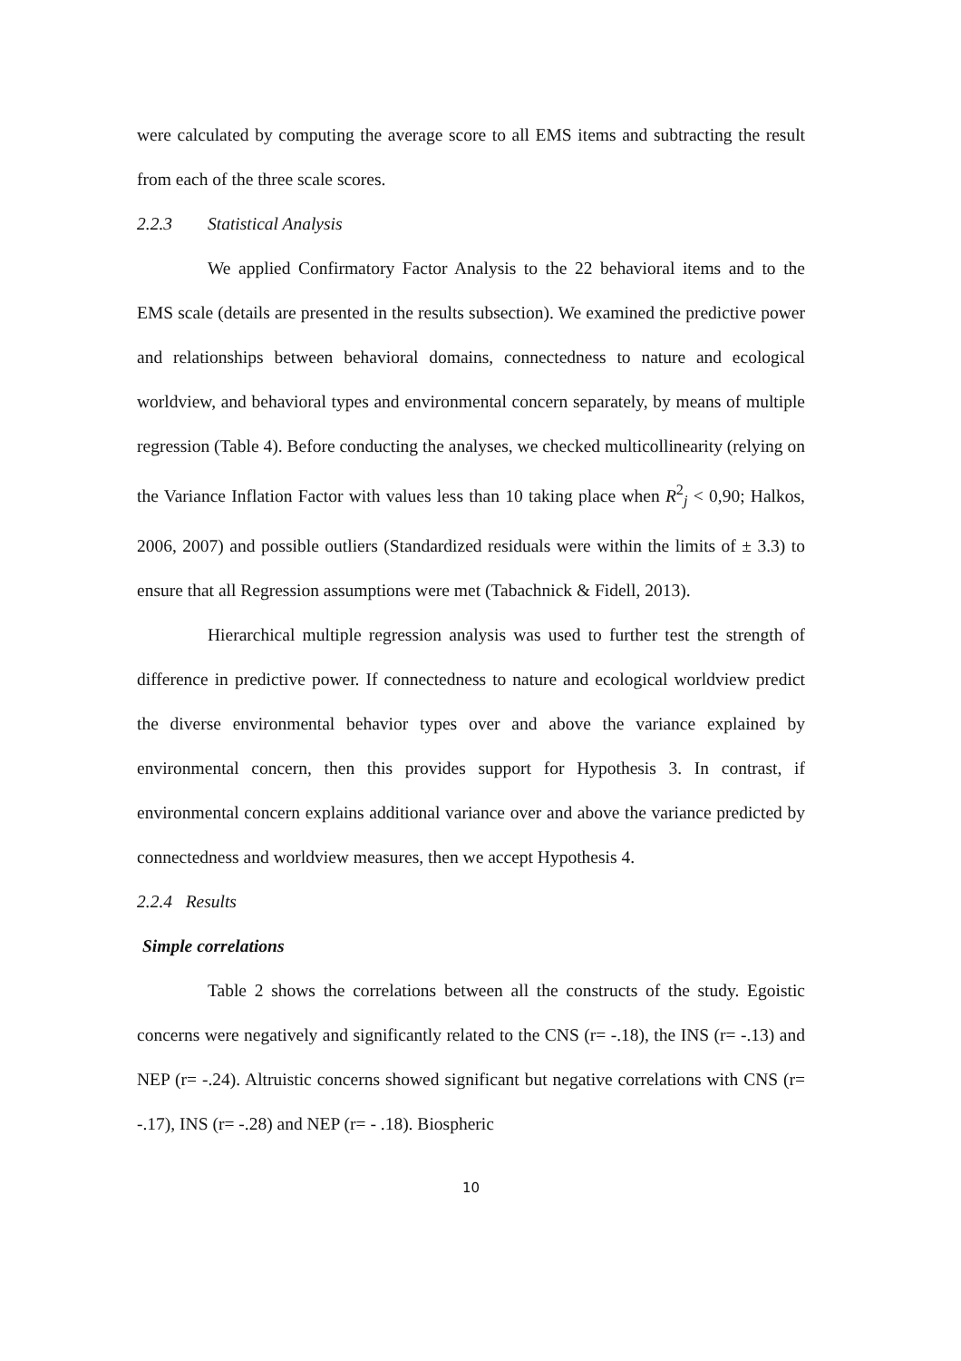were calculated by computing the average score to all EMS items and subtracting the result from each of the three scale scores.
2.2.3 Statistical Analysis
We applied Confirmatory Factor Analysis to the 22 behavioral items and to the EMS scale (details are presented in the results subsection). We examined the predictive power and relationships between behavioral domains, connectedness to nature and ecological worldview, and behavioral types and environmental concern separately, by means of multiple regression (Table 4). Before conducting the analyses, we checked multicollinearity (relying on the Variance Inflation Factor with values less than 10 taking place when R<sup>2</sup><sub>j</sub> < 0,90; Halkos, 2006, 2007) and possible outliers (Standardized residuals were within the limits of ± 3.3) to ensure that all Regression assumptions were met (Tabachnick & Fidell, 2013).
Hierarchical multiple regression analysis was used to further test the strength of difference in predictive power. If connectedness to nature and ecological worldview predict the diverse environmental behavior types over and above the variance explained by environmental concern, then this provides support for Hypothesis 3. In contrast, if environmental concern explains additional variance over and above the variance predicted by connectedness and worldview measures, then we accept Hypothesis 4.
2.2.4 Results
Simple correlations
Table 2 shows the correlations between all the constructs of the study. Egoistic concerns were negatively and significantly related to the CNS (r= -.18), the INS (r= -.13) and NEP (r= -.24). Altruistic concerns showed significant but negative correlations with CNS (r= -.17), INS (r= -.28) and NEP (r= - .18). Biospheric
10